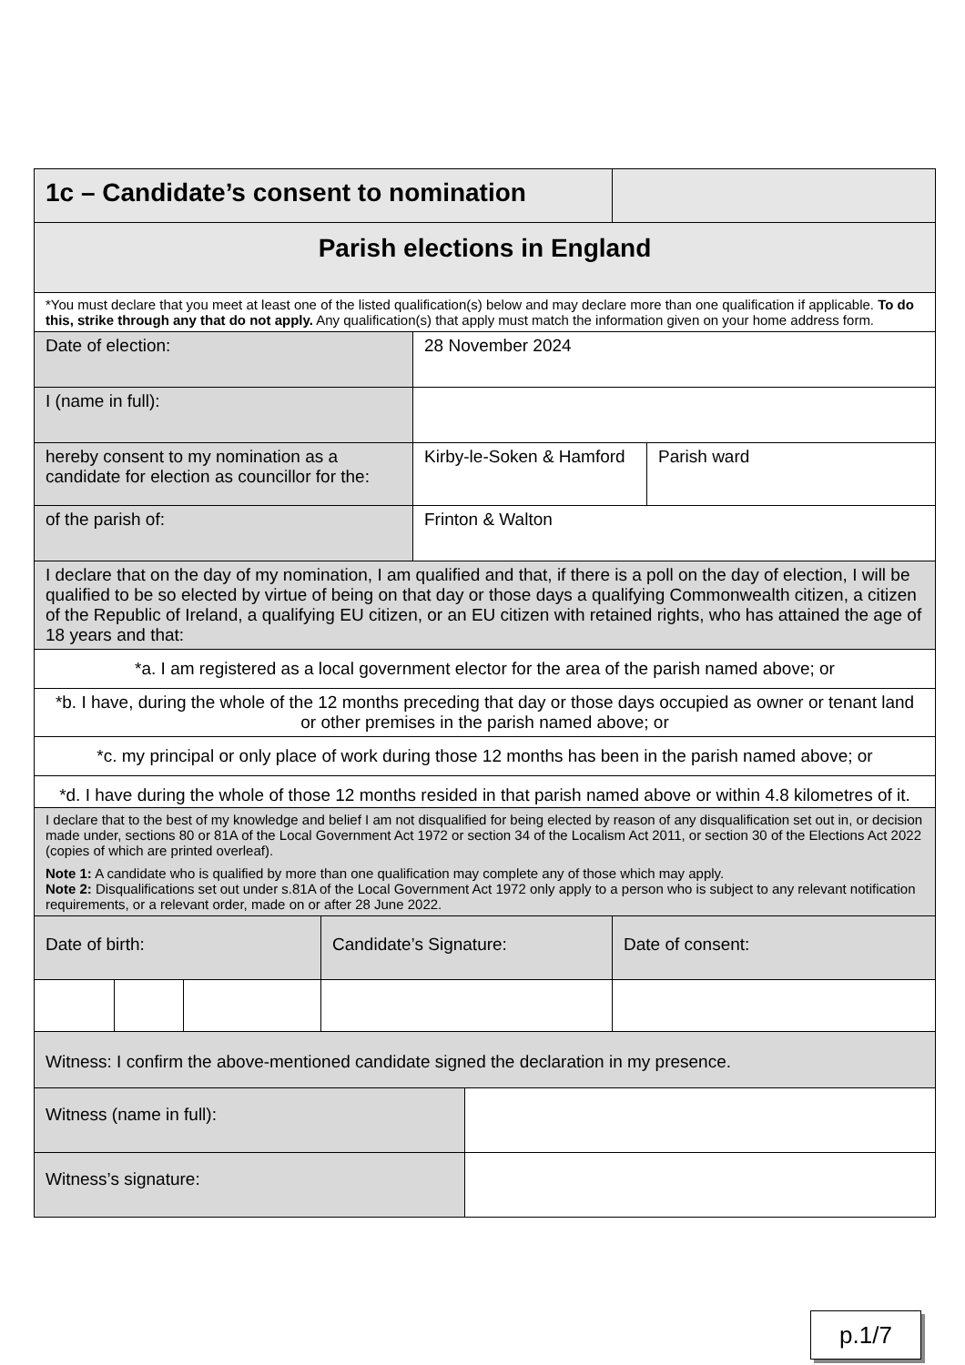| 1c – Candidate’s consent to nomination | | | | | | | |
| Parish elections in England | | | | | | | |
| *You must declare that you meet at least one of the listed qualification(s) below and may declare more than one qualification if applicable. To do this, strike through any that do not apply. Any qualification(s) that apply must match the information given on your home address form. | | | | | | | |
| Date of election: | | | | 28 November 2024 | | | |
| I (name in full): | | | | | | | |
| hereby consent to my nomination as a candidate for election as councillor for the: | | | | Kirby-le-Soken & Hamford | | | Parish ward |
| of the parish of: | | | | Frinton & Walton | | | |
| I declare that on the day of my nomination, I am qualified and that, if there is a poll on the day of election, I will be qualified to be so elected by virtue of being on that day or those days a qualifying Commonwealth citizen, a citizen of the Republic of Ireland, a qualifying EU citizen, or an EU citizen with retained rights, who has attained the age of 18 years and that: | | | | | | | |
| *a. I am registered as a local government elector for the area of the parish named above; or | | | | | | | |
| *b. I have, during the whole of the 12 months preceding that day or those days occupied as owner or tenant land or other premises in the parish named above; or | | | | | | | |
| *c. my principal or only place of work during those 12 months has been in the parish named above; or | | | | | | | |
| *d. I have during the whole of those 12 months resided in that parish named above or within 4.8 kilometres of it. | | | | | | | |
| I declare that to the best of my knowledge and belief I am not disqualified for being elected by reason of any disqualification set out in, or decision made under, sections 80 or 81A of the Local Government Act 1972 or section 34 of the Localism Act 2011, or section 30 of the Elections Act 2022 (copies of which are printed overleaf). Note 1: A candidate who is qualified by more than one qualification may complete any of those which may apply. Note 2: Disqualifications set out under s.81A of the Local Government Act 1972 only apply to a person who is subject to any relevant notification requirements, or a relevant order, made on or after 28 June 2022. | | | | | | | |
| Date of birth: | | | Candidate’s Signature: | | | Date of consent: | |
| Witness: I confirm the above-mentioned candidate signed the declaration in my presence. | | | | | | | |
| Witness (name in full): | | | | | | | |
| Witness’s signature: | | | | | | | |
p.1/7